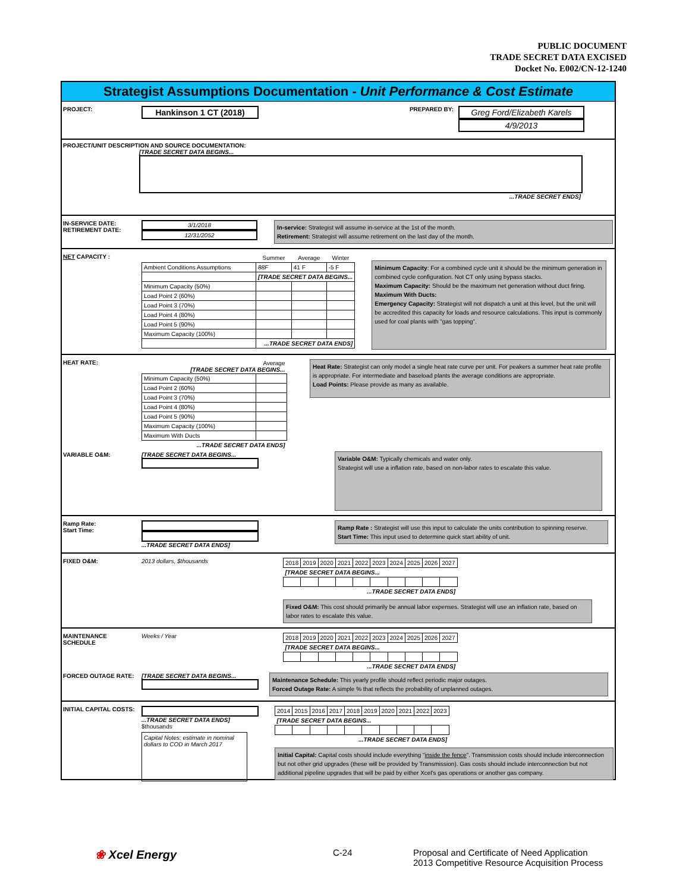PUBLIC DOCUMENT
TRADE SECRET DATA EXCISED
Docket No. E002/CN-12-1240
Strategist Assumptions Documentation - Unit Performance & Cost Estimate
PROJECT: Hankinson 1 CT (2018) PREPARED BY: Greg Ford/Elizabeth Karels
4/9/2013
PROJECT/UNIT DESCRIPTION AND SOURCE DOCUMENTATION:
[TRADE SECRET DATA BEGINS...
...TRADE SECRET ENDS]
IN-SERVICE DATE:
RETIREMENT DATE: 3/1/2018
12/31/2052 In-service: Strategist will assume in-service at the 1st of the month.
Retirement: Strategist will assume retirement on the last day of the month.
NET CAPACITY :
| | Summer | Average | Winter |
| --- | --- | --- | --- |
| Ambient Conditions Assumptions | 88F | 41 F | -5 F |
| | [TRADE SECRET DATA BEGINS... | | |
| Minimum Capacity (50%) | | | |
| Load Point 2 (60%) | | | |
| Load Point 3 (70%) | | | |
| Load Point 4 (80%) | | | |
| Load Point 5 (90%) | | | |
| Maximum Capacity (100%) | | | |
| | ...TRADE SECRET DATA ENDS] | | |
Minimum Capacity: For a combined cycle unit it should be the minimum generation in combined cycle configuration. Not CT only using bypass stacks.
Maximum Capacity: Should be the maximum net generation without duct firing.
Maximum With Ducts:
Emergency Capacity: Strategist will not dispatch a unit at this level, but the unit will be accredited this capacity for loads and resource calculations. This input is commonly used for coal plants with "gas topping".
HEAT RATE:
| Average [TRADE SECRET DATA BEGINS... | |
| --- | --- |
| Minimum Capacity (50%) | |
| Load Point 2 (60%) | |
| Load Point 3 (70%) | |
| Load Point 4 (80%) | |
| Load Point 5 (90%) | |
| Maximum Capacity (100%) | |
| Maximum With Ducts | |
| ...TRADE SECRET DATA ENDS] | |
Heat Rate: Strategist can only model a single heat rate curve per unit. For peakers a summer heat rate profile is appropriate. For intermediate and baseload plants the average conditions are appropriate.
Load Points: Please provide as many as available.
VARIABLE O&M: [TRADE SECRET DATA BEGINS... Variable O&M: Typically chemicals and water only.
Strategist will use a inflation rate, based on non-labor rates to escalate this value.
Ramp Rate:
Start Time: ...TRADE SECRET DATA ENDS] Ramp Rate : Strategist will use this input to calculate the units contribution to spinning reserve.
Start Time: This input used to determine quick start ability of unit.
FIXED O&M: 2013 dollars, $thousands
| 2018 | 2019 | 2020 | 2021 | 2022 | 2023 | 2024 | 2025 | 2026 | 2027 |
| [TRADE SECRET DATA BEGINS... | | | | | | | | | |
| ...TRADE SECRET DATA ENDS] | | | | | | | | | |
Fixed O&M: This cost should primarily be annual labor expenses. Strategist will use an inflation rate, based on labor rates to escalate this value.
MAINTENANCE SCHEDULE Weeks / Year
| 2018 | 2019 | 2020 | 2021 | 2022 | 2023 | 2024 | 2025 | 2026 | 2027 |
| [TRADE SECRET DATA BEGINS... | | | | | | | | | |
| ...TRADE SECRET DATA ENDS] | | | | | | | | | |
FORCED OUTAGE RATE: [TRADE SECRET DATA BEGINS... Maintenance Schedule: This yearly profile should reflect periodic major outages.
Forced Outage Rate: A simple % that reflects the probability of unplanned outages.
INITIAL CAPITAL COSTS: ...TRADE SECRET DATA ENDS]
$thousands
Capital Notes: estimate in nominal dollars to COD in March 2017
| 2014 | 2015 | 2016 | 2017 | 2018 | 2019 | 2020 | 2021 | 2022 | 2023 |
| [TRADE SECRET DATA BEGINS... | | | | | | | | | |
| ...TRADE SECRET DATA ENDS] | | | | | | | | | |
Initial Capital: Capital costs should include everything "inside the fence". Transmission costs should include interconnection but not other grid upgrades (these will be provided by Transmission). Gas costs should include interconnection but not additional pipeline upgrades that will be paid by either Xcel's gas operations or another gas company.
❀ Xcel Energy C-24 Proposal and Certificate of Need Application
2013 Competitive Resource Acquisition Process